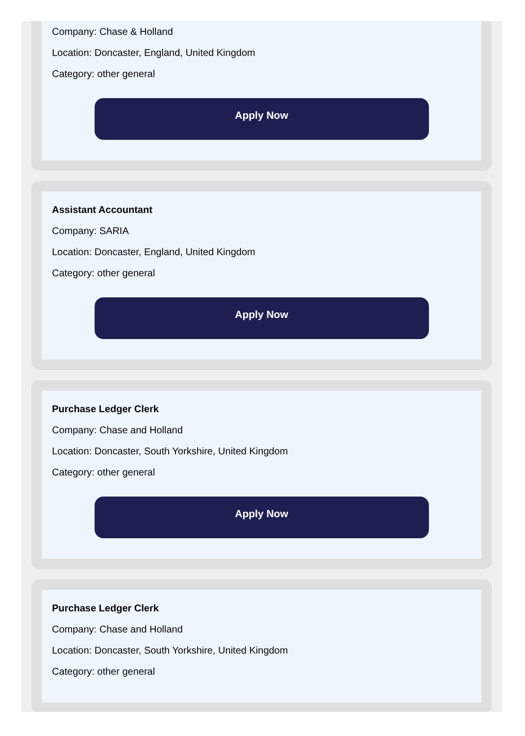Company: Chase & Holland
Location: Doncaster, England, United Kingdom
Category: other general
Apply Now
Assistant Accountant
Company: SARIA
Location: Doncaster, England, United Kingdom
Category: other general
Apply Now
Purchase Ledger Clerk
Company: Chase and Holland
Location: Doncaster, South Yorkshire, United Kingdom
Category: other general
Apply Now
Purchase Ledger Clerk
Company: Chase and Holland
Location: Doncaster, South Yorkshire, United Kingdom
Category: other general